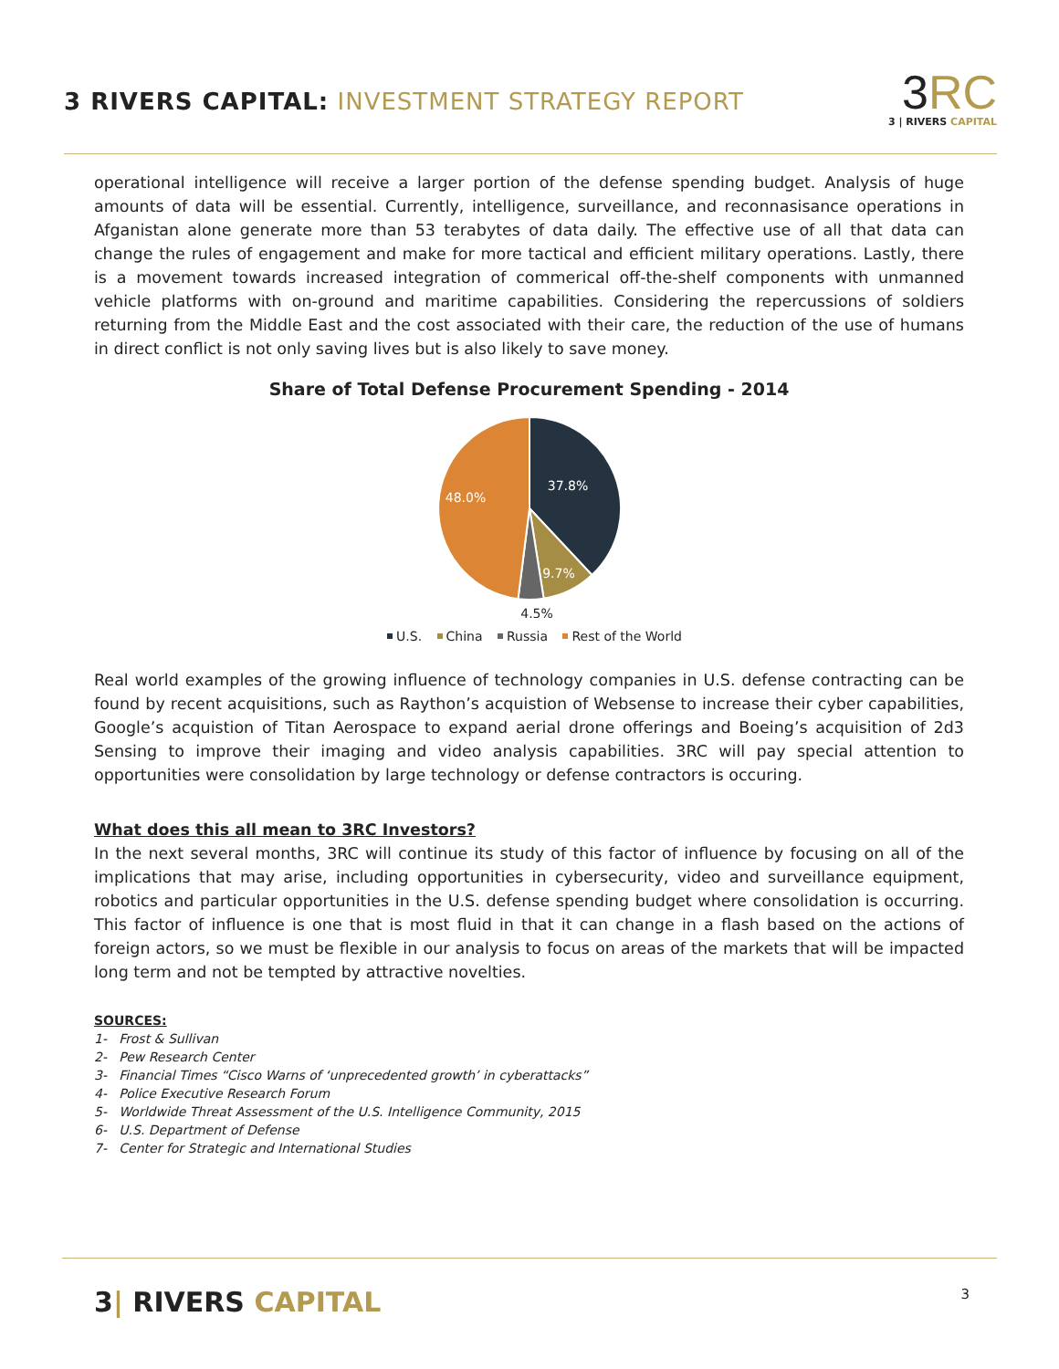3 RIVERS CAPITAL: INVESTMENT STRATEGY REPORT
3 RC
3 | RIVERS CAPITAL
operational intelligence will receive a larger portion of the defense spending budget. Analysis of huge amounts of data will be essential. Currently, intelligence, surveillance, and reconnasisance operations in Afganistan alone generate more than 53 terabytes of data daily. The effective use of all that data can change the rules of engagement and make for more tactical and efficient military operations. Lastly, there is a movement towards increased integration of commerical off-the-shelf components with unmanned vehicle platforms with on-ground and maritime capabilities. Considering the repercussions of soldiers returning from the Middle East and the cost associated with their care, the reduction of the use of humans in direct conflict is not only saving lives but is also likely to save money.
Share of Total Defense Procurement Spending - 2014
37.8%
48.0%
9.7%
4.5%
U.S. China Russia Rest of the World
Real world examples of the growing influence of technology companies in U.S. defense contracting can be found by recent acquisitions, such as Raython’s acquistion of Websense to increase their cyber capabilities, Google’s acquistion of Titan Aerospace to expand aerial drone offerings and Boeing’s acquisition of 2d3 Sensing to improve their imaging and video analysis capabilities. 3RC will pay special attention to opportunities were consolidation by large technology or defense contractors is occuring.
What does this all mean to 3RC Investors?
In the next several months, 3RC will continue its study of this factor of influence by focusing on all of the implications that may arise, including opportunities in cybersecurity, video and surveillance equipment, robotics and particular opportunities in the U.S. defense spending budget where consolidation is occurring. This factor of influence is one that is most fluid in that it can change in a flash based on the actions of foreign actors, so we must be flexible in our analysis to focus on areas of the markets that will be impacted long term and not be tempted by attractive novelties.
SOURCES:
1- Frost & Sullivan
2- Pew Research Center
3- Financial Times “Cisco Warns of ‘unprecedented growth’ in cyberattacks”
4- Police Executive Research Forum
5- Worldwide Threat Assessment of the U.S. Intelligence Community, 2015
6- U.S. Department of Defense
7- Center for Strategic and International Studies
3| RIVERS CAPITAL
3